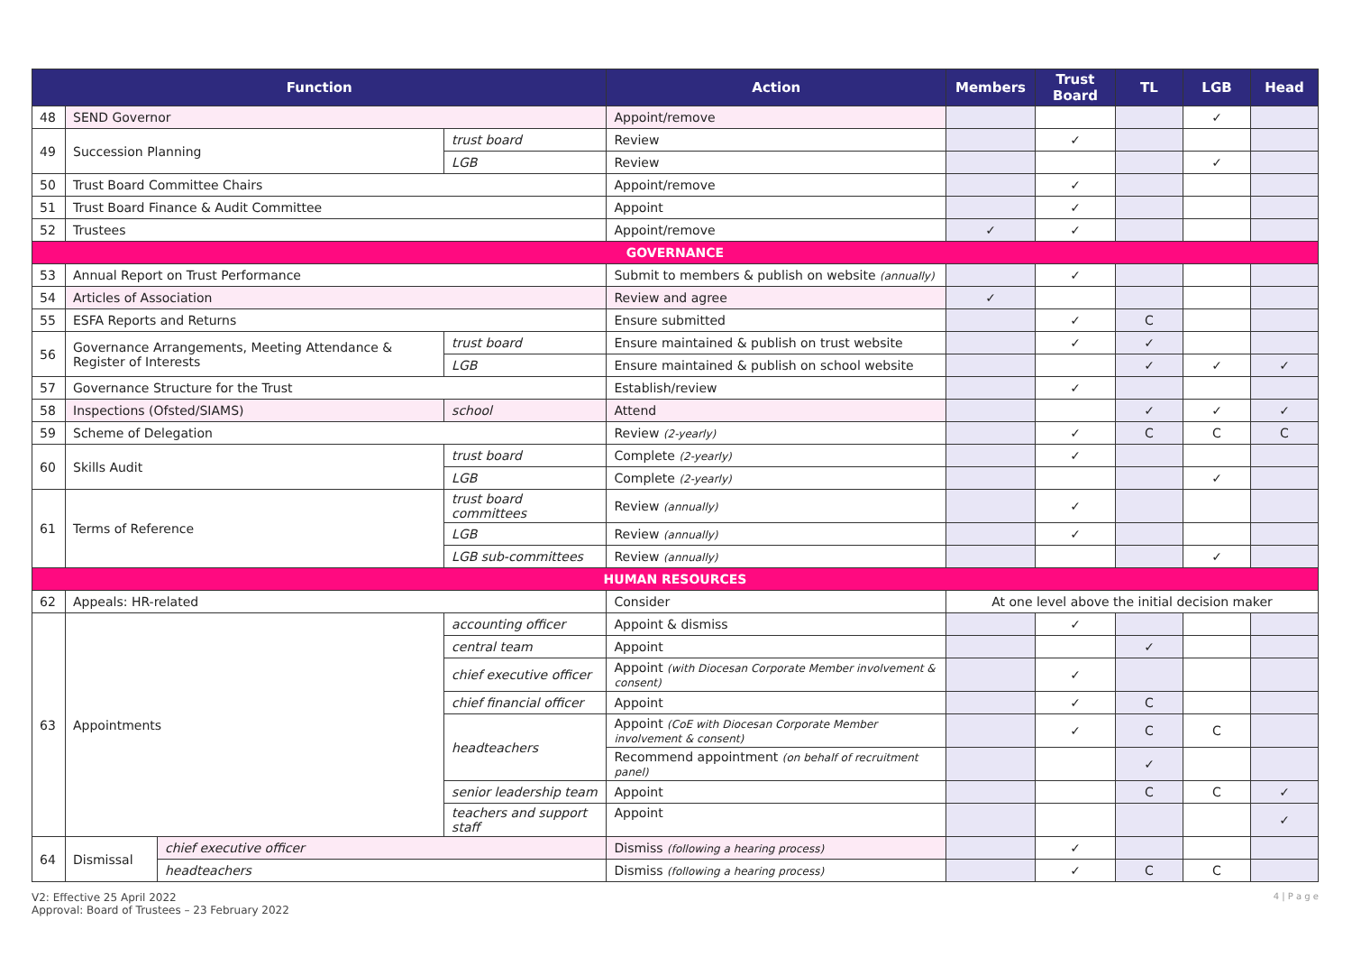| Function | | | | Action | Members | Trust Board | TL | LGB | Head |
| --- | --- | --- | --- | --- | --- | --- | --- | --- | --- |
| 48 | SEND Governor | | | Appoint/remove | | | | ✓ | |
| 49 | Succession Planning | | trust board | Review | | ✓ | | | |
| | | | LGB | Review | | | | ✓ | |
| 50 | Trust Board Committee Chairs | | | Appoint/remove | | ✓ | | | |
| 51 | Trust Board Finance & Audit Committee | | | Appoint | | ✓ | | | |
| 52 | Trustees | | | Appoint/remove | ✓ | ✓ | | | |
| GOVERNANCE | | | | | | | | | |
| 53 | Annual Report on Trust Performance | | | Submit to members & publish on website (annually) | | ✓ | | | |
| 54 | Articles of Association | | | Review and agree | ✓ | | | | |
| 55 | ESFA Reports and Returns | | | Ensure submitted | | ✓ | C | | |
| 56 | Governance Arrangements, Meeting Attendance & Register of Interests | | trust board | Ensure maintained & publish on trust website | | ✓ | ✓ | | |
| | | | LGB | Ensure maintained & publish on school website | | | ✓ | ✓ | ✓ |
| 57 | Governance Structure for the Trust | | | Establish/review | | ✓ | | | |
| 58 | Inspections (Ofsted/SIAMS) | | school | Attend | | | ✓ | ✓ | ✓ |
| 59 | Scheme of Delegation | | | Review (2-yearly) | | ✓ | C | C | C |
| 60 | Skills Audit | | trust board | Complete (2-yearly) | | ✓ | | | |
| | | | LGB | Complete (2-yearly) | | | | ✓ | |
| 61 | Terms of Reference | | trust board committees | Review (annually) | | ✓ | | | |
| | | | LGB | Review (annually) | | ✓ | | | |
| | | | LGB sub-committees | Review (annually) | | | | ✓ | |
| HUMAN RESOURCES | | | | | | | | | |
| 62 | Appeals: HR-related | | | Consider | At one level above the initial decision maker | | | | |
| 63 | Appointments | | accounting officer | Appoint & dismiss | | ✓ | | | |
| | | | central team | Appoint | | | ✓ | | |
| | | | chief executive officer | Appoint (with Diocesan Corporate Member involvement & consent) | | ✓ | | | |
| | | | chief financial officer | Appoint | | ✓ | C | | |
| | | | headteachers | Appoint (CoE with Diocesan Corporate Member involvement & consent) | | ✓ | C | C | |
| | | | | Recommend appointment (on behalf of recruitment panel) | | | ✓ | | |
| | | | senior leadership team | Appoint | | | C | C | ✓ |
| | | | teachers and support staff | Appoint | | | | | ✓ |
| 64 | Dismissal | chief executive officer | | Dismiss (following a hearing process) | | ✓ | | | |
| | | headteachers | | Dismiss (following a hearing process) | | ✓ | C | C | |
4 | P a g e V2: Effective 25 April 2022
Approval: Board of Trustees – 23 February 2022